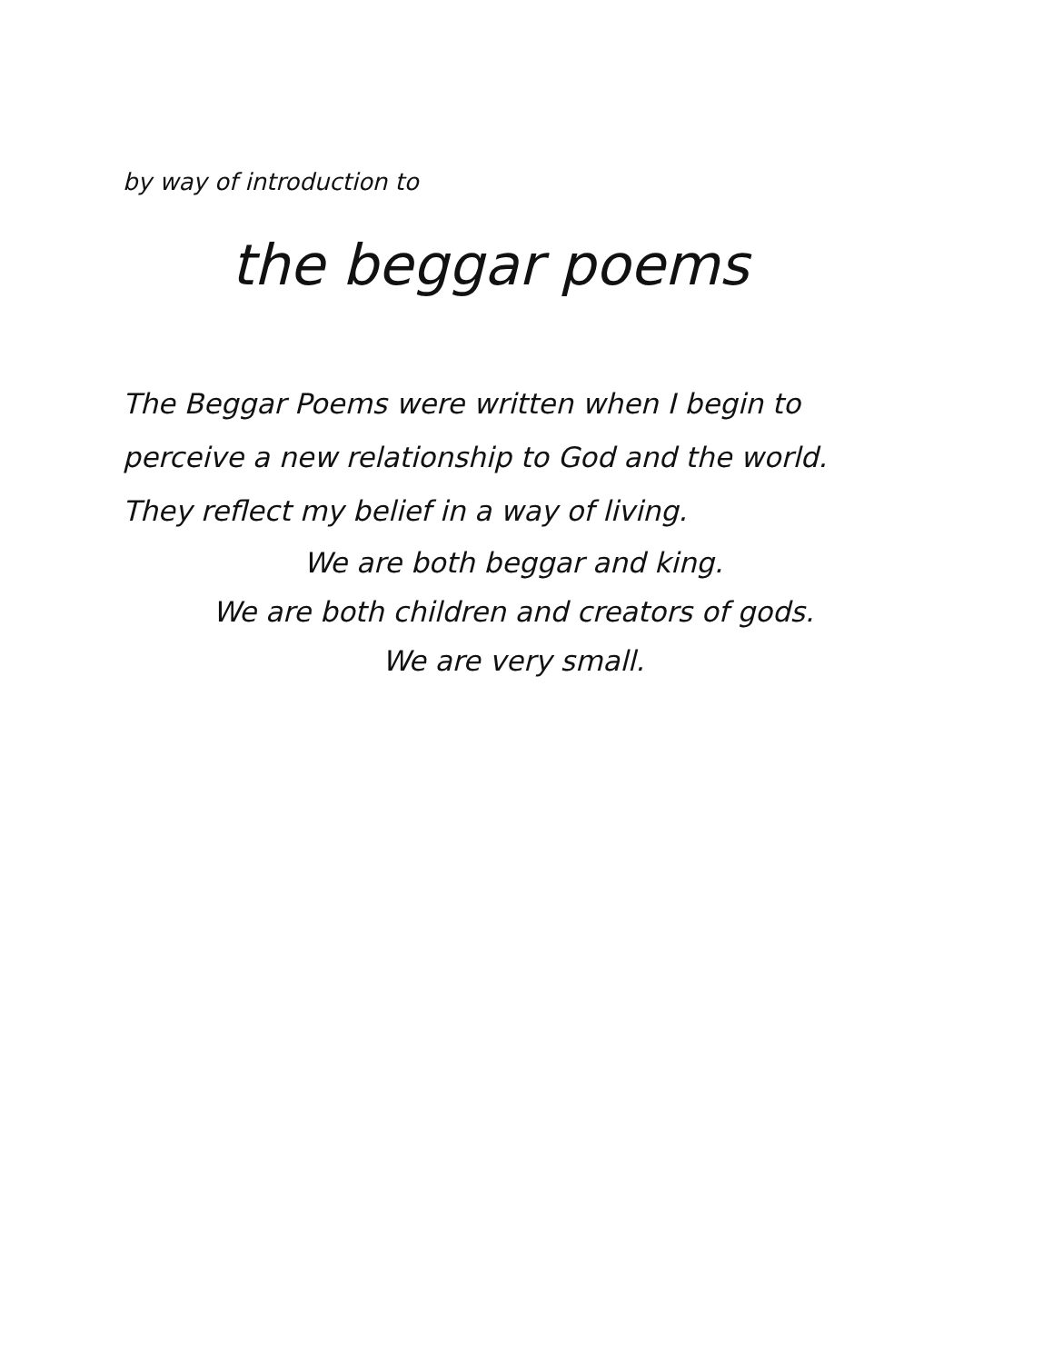by way of introduction to
the beggar poems
The Beggar Poems were written when I begin to perceive a new relationship to God and the world. They reflect my belief in a way of living.
We are both beggar and king.
We are both children and creators of gods.
We are very small.